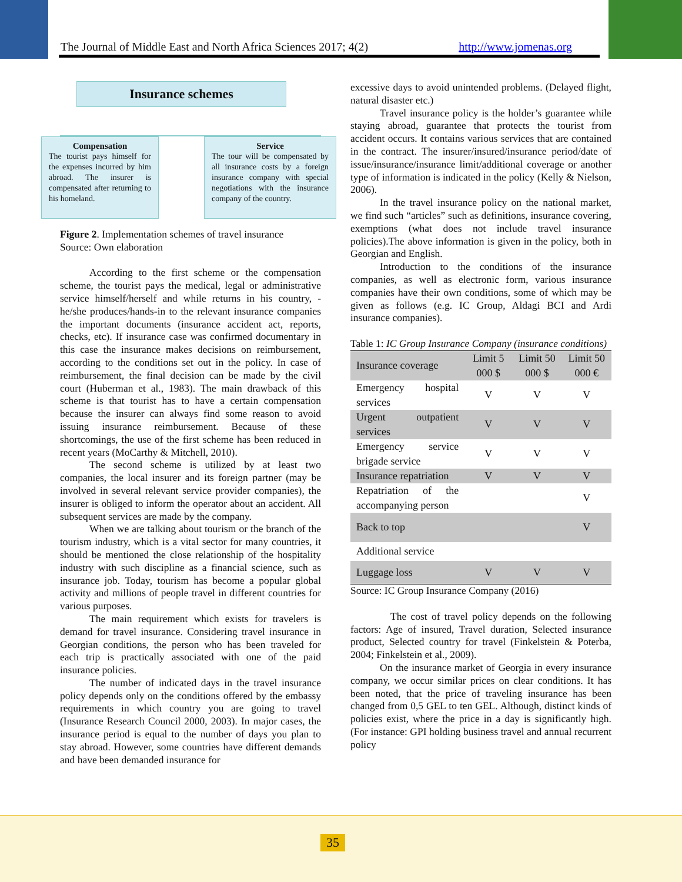The Journal of Middle East and North Africa Sciences 2017; 4(2) http://www.jomenas.org
Insurance schemes
Compensation
The tourist pays himself for the expenses incurred by him abroad. The insurer is compensated after returning to his homeland.
Service
The tour will be compensated by all insurance costs by a foreign insurance company with special negotiations with the insurance company of the country.
Figure 2. Implementation schemes of travel insurance
Source: Own elaboration
According to the first scheme or the compensation scheme, the tourist pays the medical, legal or administrative service himself/herself and while returns in his country, - he/she produces/hands-in to the relevant insurance companies the important documents (insurance accident act, reports, checks, etc). If insurance case was confirmed documentary in this case the insurance makes decisions on reimbursement, according to the conditions set out in the policy. In case of reimbursement, the final decision can be made by the civil court (Huberman et al., 1983). The main drawback of this scheme is that tourist has to have a certain compensation because the insurer can always find some reason to avoid issuing insurance reimbursement. Because of these shortcomings, the use of the first scheme has been reduced in recent years (MoCarthy & Mitchell, 2010).
The second scheme is utilized by at least two companies, the local insurer and its foreign partner (may be involved in several relevant service provider companies), the insurer is obliged to inform the operator about an accident. All subsequent services are made by the company.
When we are talking about tourism or the branch of the tourism industry, which is a vital sector for many countries, it should be mentioned the close relationship of the hospitality industry with such discipline as a financial science, such as insurance job. Today, tourism has become a popular global activity and millions of people travel in different countries for various purposes.
The main requirement which exists for travelers is demand for travel insurance. Considering travel insurance in Georgian conditions, the person who has been traveled for each trip is practically associated with one of the paid insurance policies.
The number of indicated days in the travel insurance policy depends only on the conditions offered by the embassy requirements in which country you are going to travel (Insurance Research Council 2000, 2003). In major cases, the insurance period is equal to the number of days you plan to stay abroad. However, some countries have different demands and have been demanded insurance for
excessive days to avoid unintended problems. (Delayed flight, natural disaster etc.)
Travel insurance policy is the holder’s guarantee while staying abroad, guarantee that protects the tourist from accident occurs. It contains various services that are contained in the contract. The insurer/insured/insurance period/date of issue/insurance/insurance limit/additional coverage or another type of information is indicated in the policy (Kelly & Nielson, 2006).
In the travel insurance policy on the national market, we find such “articles” such as definitions, insurance covering, exemptions (what does not include travel insurance policies).The above information is given in the policy, both in Georgian and English.
Introduction to the conditions of the insurance companies, as well as electronic form, various insurance companies have their own conditions, some of which may be given as follows (e.g. IC Group, Aldagi BCI and Ardi insurance companies).
Table 1: IC Group Insurance Company (insurance conditions)
| Insurance coverage | Limit 5 000 $ | Limit 50 000 $ | Limit 50 000 € |
| Emergency hospital services | V | V | V |
| Urgent outpatient services | V | V | V |
| Emergency service brigade service | V | V | V |
| Insurance repatriation | V | V | V |
| Repatriation of the accompanying person | | | V |
| Back to top | | | V |
| Additional service | | | |
| Luggage loss | V | V | V |
Source: IC Group Insurance Company (2016)
The cost of travel policy depends on the following factors: Age of insured, Travel duration, Selected insurance product, Selected country for travel (Finkelstein & Poterba, 2004; Finkelstein et al., 2009).
On the insurance market of Georgia in every insurance company, we occur similar prices on clear conditions. It has been noted, that the price of traveling insurance has been changed from 0,5 GEL to ten GEL. Although, distinct kinds of policies exist, where the price in a day is significantly high. (For instance: GPI holding business travel and annual recurrent policy
35